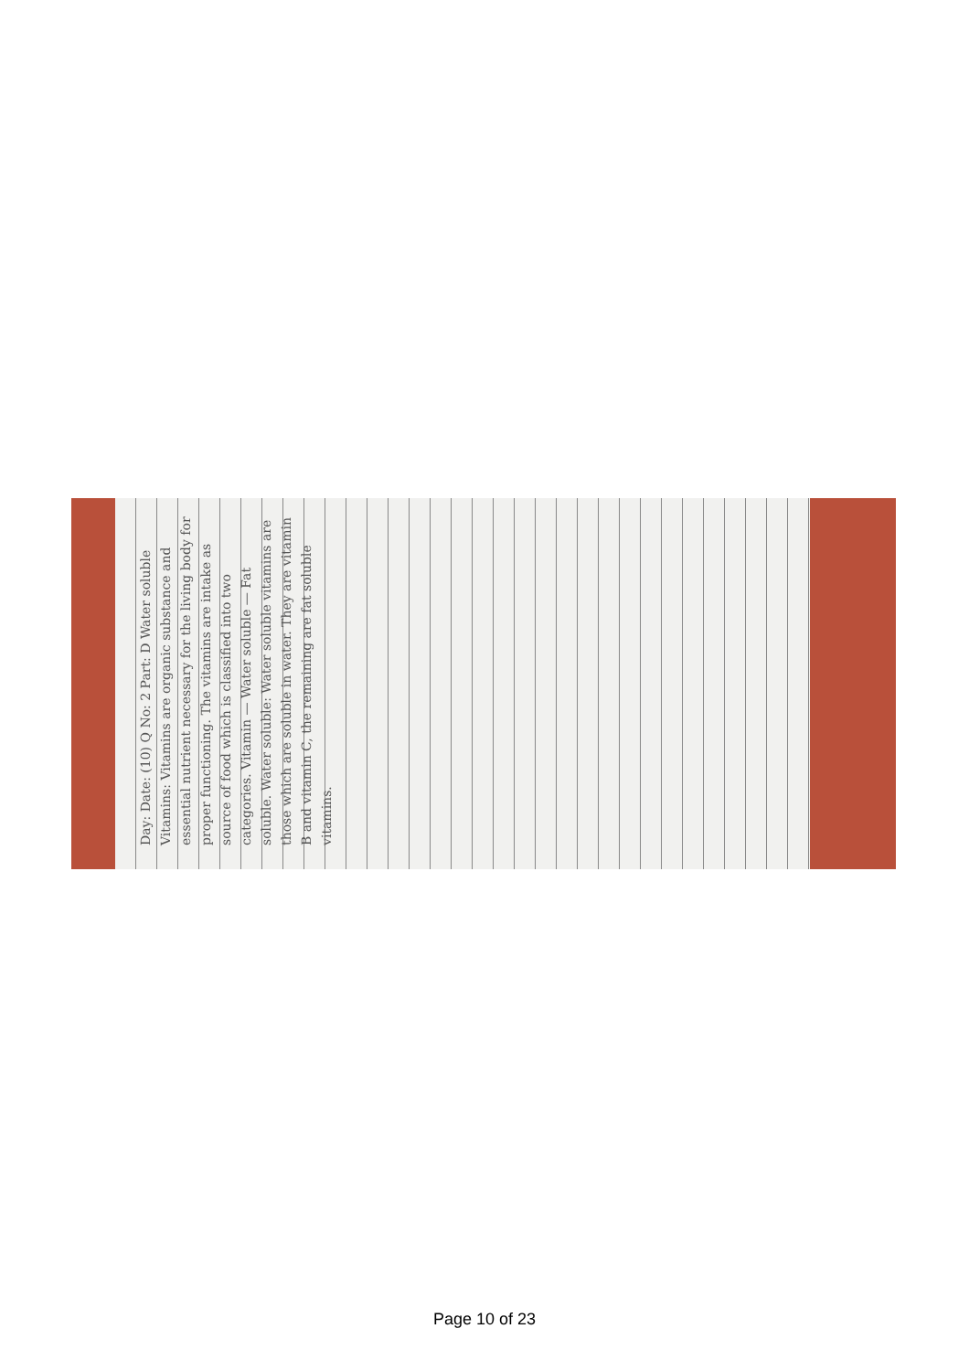Day: Date: (10) Q No: 2 Part: D Water soluble Vitamins: Vitamins are organic substance and essential nutrient necessary for the living body for proper functioning. The vitamins are intake as source of food which is classified into two categories. Vitamin — Water soluble — Fat soluble. Water soluble: Water soluble vitamins are those which are soluble in water. They are vitamin B and vitamin C, the remaining are fat soluble vitamins.
Page 10 of 23